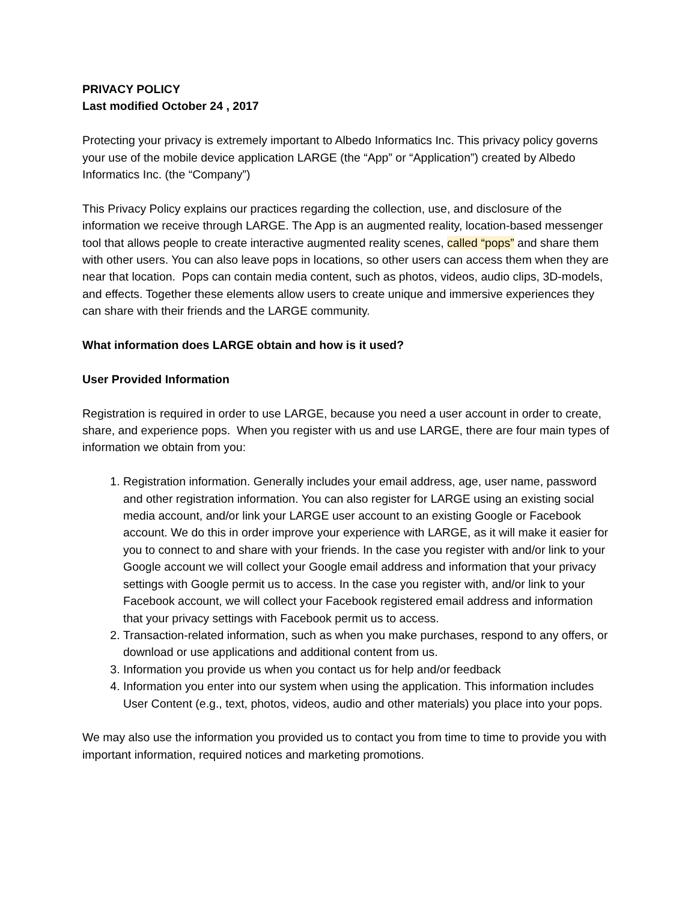PRIVACY POLICY
Last modified October 24 , 2017
Protecting your privacy is extremely important to Albedo Informatics Inc. This privacy policy governs your use of the mobile device application LARGE (the “App” or “Application”) created by Albedo Informatics Inc. (the “Company”)
This Privacy Policy explains our practices regarding the collection, use, and disclosure of the information we receive through LARGE. The App is an augmented reality, location-based messenger tool that allows people to create interactive augmented reality scenes, called “pops” and share them with other users. You can also leave pops in locations, so other users can access them when they are near that location. Pops can contain media content, such as photos, videos, audio clips, 3D-models, and effects. Together these elements allow users to create unique and immersive experiences they can share with their friends and the LARGE community.
What information does LARGE obtain and how is it used?
User Provided Information
Registration is required in order to use LARGE, because you need a user account in order to create, share, and experience pops. When you register with us and use LARGE, there are four main types of information we obtain from you:
1. Registration information. Generally includes your email address, age, user name, password and other registration information. You can also register for LARGE using an existing social media account, and/or link your LARGE user account to an existing Google or Facebook account. We do this in order improve your experience with LARGE, as it will make it easier for you to connect to and share with your friends. In the case you register with and/or link to your Google account we will collect your Google email address and information that your privacy settings with Google permit us to access. In the case you register with, and/or link to your Facebook account, we will collect your Facebook registered email address and information that your privacy settings with Facebook permit us to access.
2. Transaction-related information, such as when you make purchases, respond to any offers, or download or use applications and additional content from us.
3. Information you provide us when you contact us for help and/or feedback
4. Information you enter into our system when using the application. This information includes User Content (e.g., text, photos, videos, audio and other materials) you place into your pops.
We may also use the information you provided us to contact you from time to time to provide you with important information, required notices and marketing promotions.